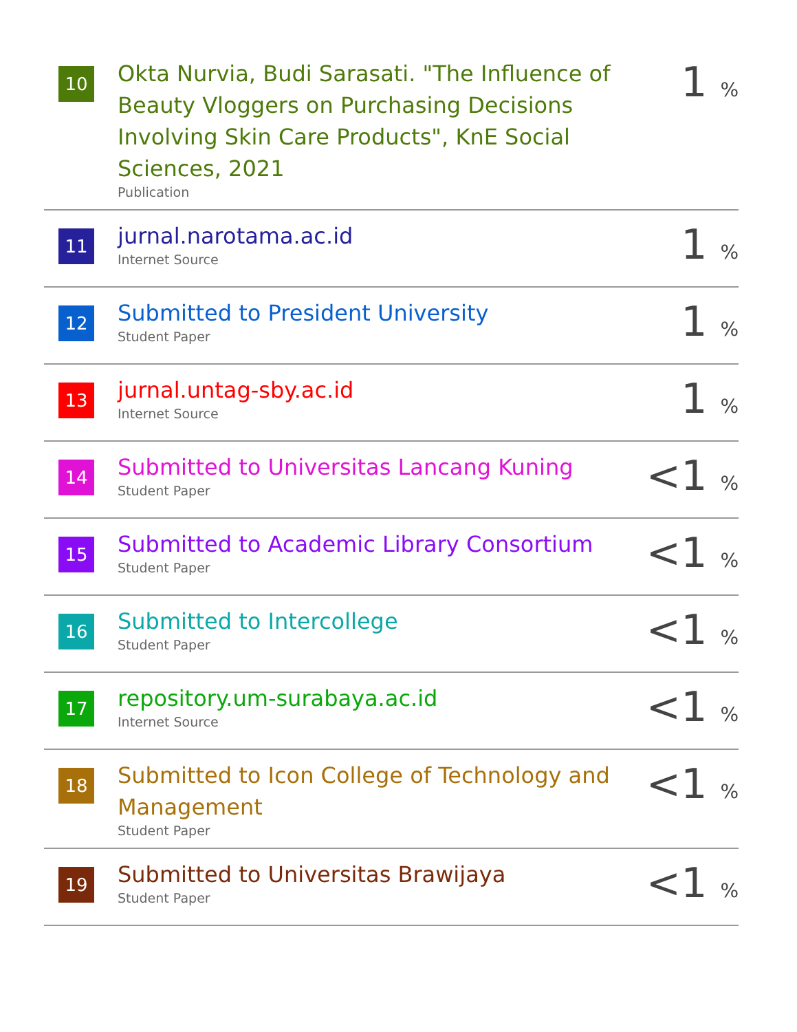| 10 | Okta Nurvia, Budi Sarasati. "The Influence of Beauty Vloggers on Purchasing Decisions Involving Skin Care Products", KnE Social Sciences, 2021 Publication | 1 % |
| 11 | jurnal.narotama.ac.id Internet Source | 1 % |
| 12 | Submitted to President University Student Paper | 1 % |
| 13 | jurnal.untag-sby.ac.id Internet Source | 1 % |
| 14 | Submitted to Universitas Lancang Kuning Student Paper | <1 % |
| 15 | Submitted to Academic Library Consortium Student Paper | <1 % |
| 16 | Submitted to Intercollege Student Paper | <1 % |
| 17 | repository.um-surabaya.ac.id Internet Source | <1 % |
| 18 | Submitted to Icon College of Technology and Management Student Paper | <1 % |
| 19 | Submitted to Universitas Brawijaya Student Paper | <1 % |